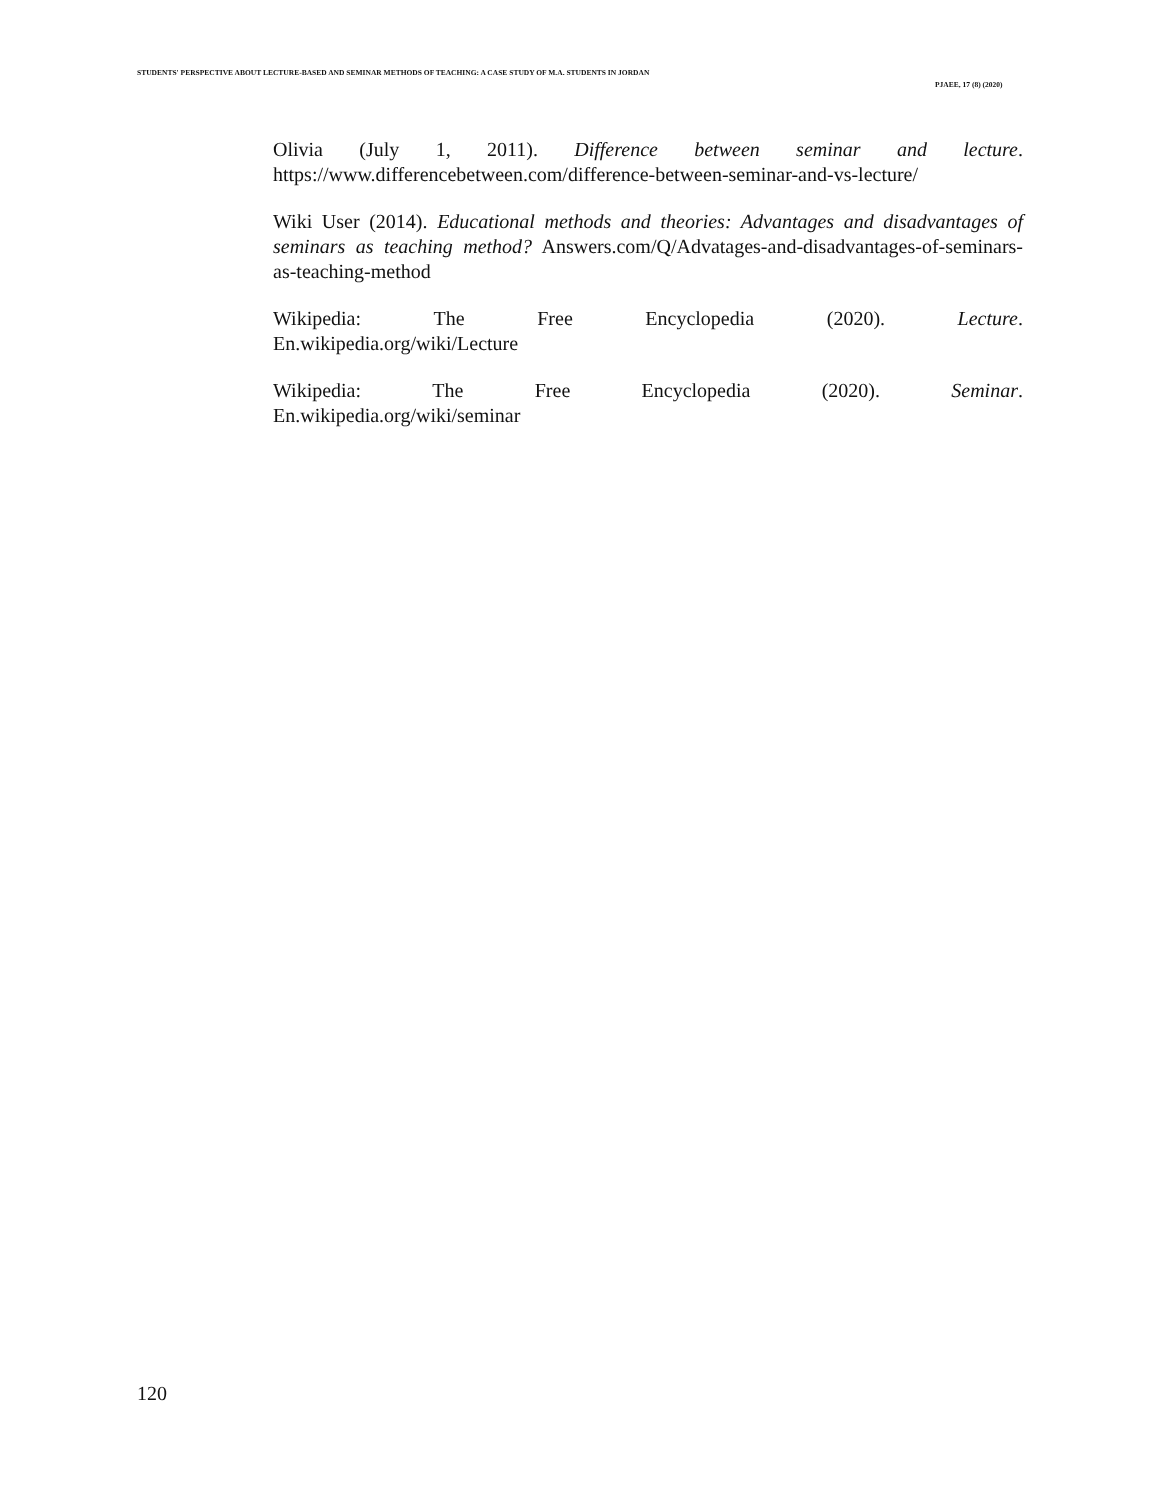STUDENTS' PERSPECTIVE ABOUT LECTURE-BASED AND SEMINAR METHODS OF TEACHING: A CASE STUDY OF M.A. STUDENTS IN JORDAN
PJAEE, 17 (8) (2020)
Olivia (July 1, 2011). Difference between seminar and lecture. https://www.differencebetween.com/difference-between-seminar-and-vs-lecture/
Wiki User (2014). Educational methods and theories: Advantages and disadvantages of seminars as teaching method? Answers.com/Q/Advatages-and-disadvantages-of-seminars-as-teaching-method
Wikipedia: The Free Encyclopedia (2020). Lecture.
En.wikipedia.org/wiki/Lecture
Wikipedia: The Free Encyclopedia (2020). Seminar.
En.wikipedia.org/wiki/seminar
120